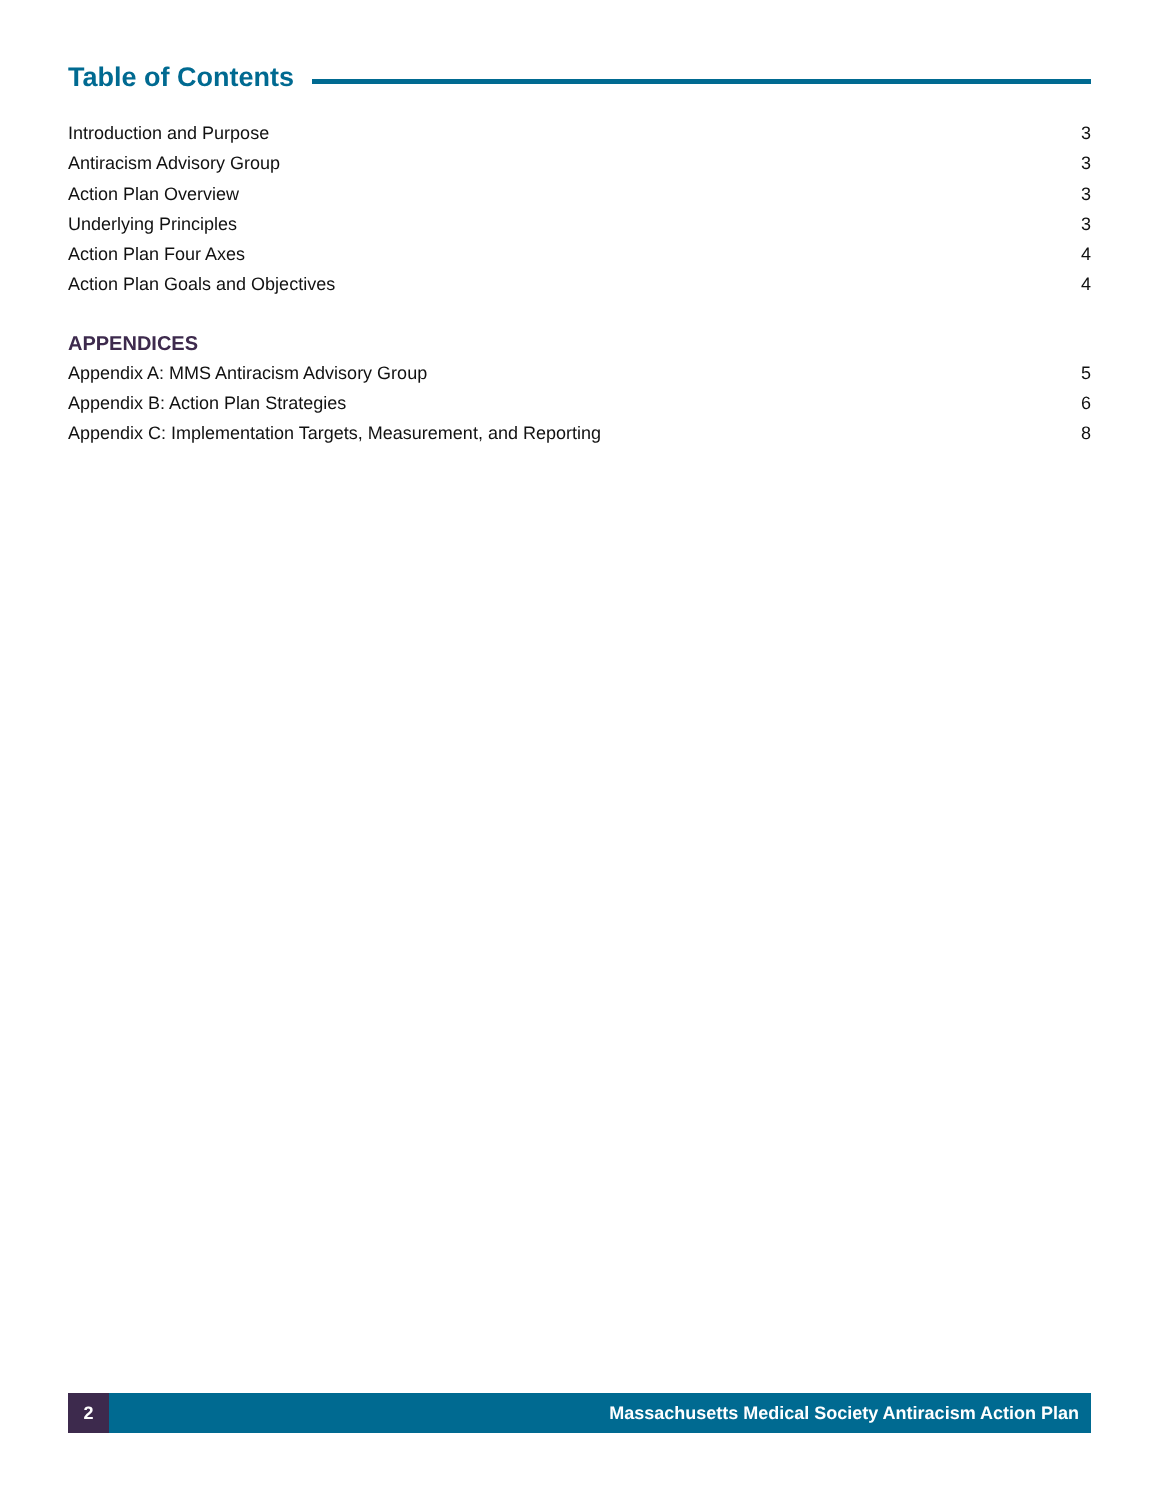Table of Contents
Introduction and Purpose 3
Antiracism Advisory Group 3
Action Plan Overview 3
Underlying Principles 3
Action Plan Four Axes 4
Action Plan Goals and Objectives 4
APPENDICES
Appendix A: MMS Antiracism Advisory Group 5
Appendix B: Action Plan Strategies 6
Appendix C: Implementation Targets, Measurement, and Reporting 8
2 Massachusetts Medical Society Antiracism Action Plan